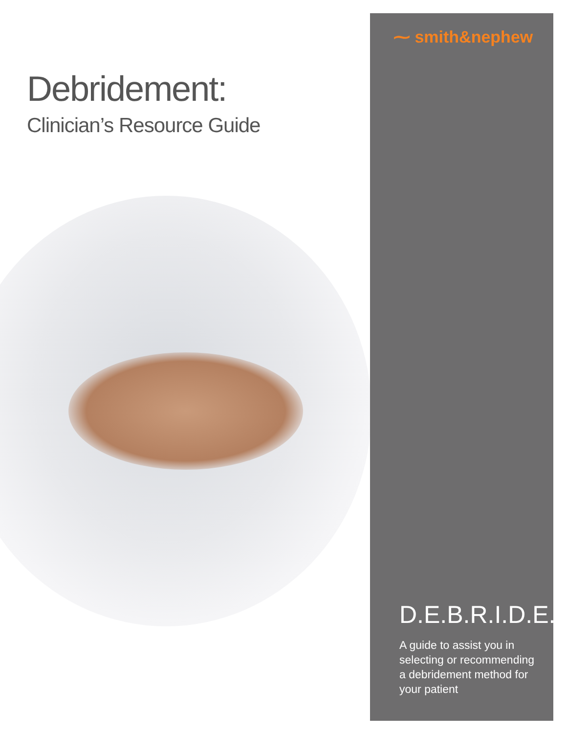Debridement:
Clinician’s Resource Guide
⁓ smith&nephew
D.E.B.R.I.D.E.
A guide to assist you in selecting or recommending a debridement method for your patient